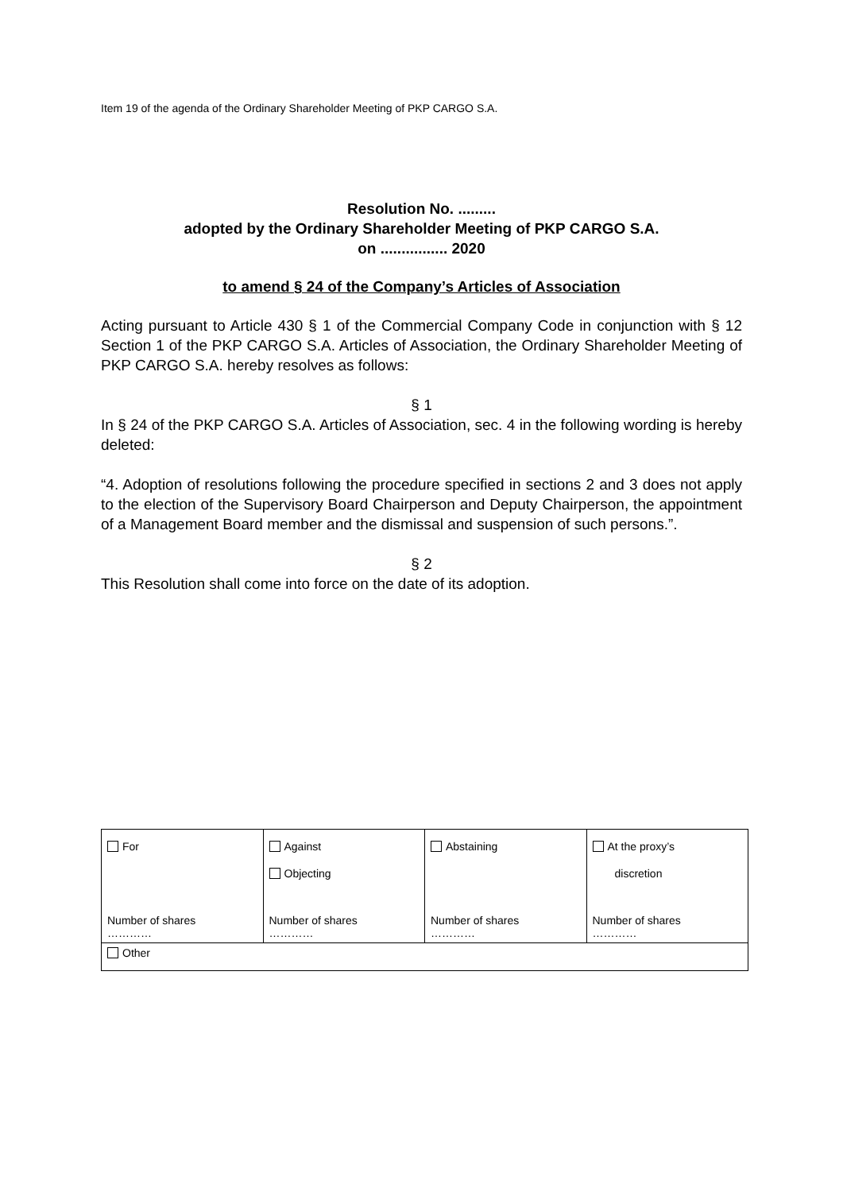Item 19 of the agenda of the Ordinary Shareholder Meeting of PKP CARGO S.A.
Resolution No. .........
adopted by the Ordinary Shareholder Meeting of PKP CARGO S.A.
on ................ 2020
to amend § 24 of the Company’s Articles of Association
Acting pursuant to Article 430 § 1 of the Commercial Company Code in conjunction with § 12 Section 1 of the PKP CARGO S.A. Articles of Association, the Ordinary Shareholder Meeting of PKP CARGO S.A. hereby resolves as follows:
§ 1
In § 24 of the PKP CARGO S.A. Articles of Association, sec. 4 in the following wording is hereby deleted:
“4. Adoption of resolutions following the procedure specified in sections 2 and 3 does not apply to the election of the Supervisory Board Chairperson and Deputy Chairperson, the appointment of a Management Board member and the dismissal and suspension of such persons.”.
§ 2
This Resolution shall come into force on the date of its adoption.
| For Number of shares ………… | Against Objecting Number of shares ………… | Abstaining Number of shares ………… | At the proxy’s discretion Number of shares ………… |
| Other | | | |